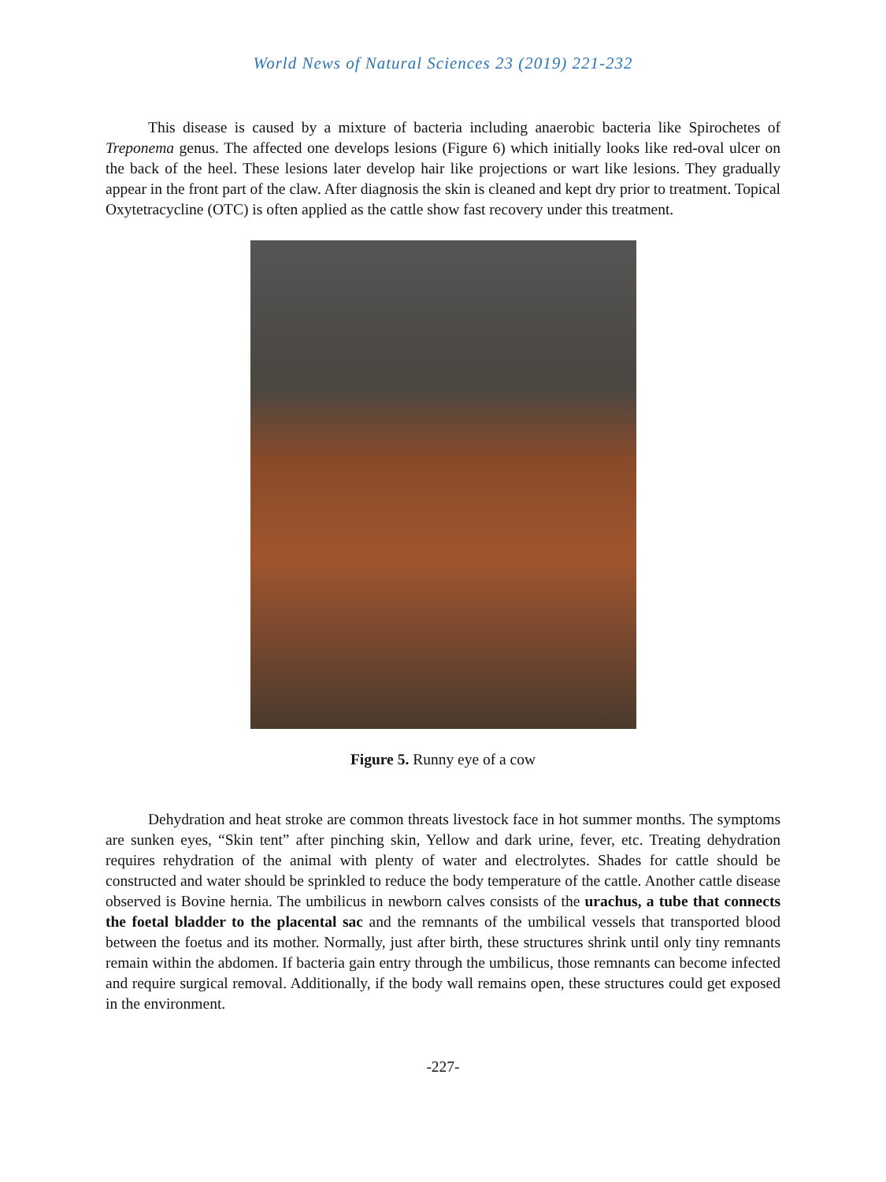World News of Natural Sciences 23 (2019) 221-232
This disease is caused by a mixture of bacteria including anaerobic bacteria like Spirochetes of Treponema genus. The affected one develops lesions (Figure 6) which initially looks like red-oval ulcer on the back of the heel. These lesions later develop hair like projections or wart like lesions. They gradually appear in the front part of the claw. After diagnosis the skin is cleaned and kept dry prior to treatment. Topical Oxytetracycline (OTC) is often applied as the cattle show fast recovery under this treatment.
Figure 5. Runny eye of a cow
Dehydration and heat stroke are common threats livestock face in hot summer months. The symptoms are sunken eyes, “Skin tent” after pinching skin, Yellow and dark urine, fever, etc. Treating dehydration requires rehydration of the animal with plenty of water and electrolytes. Shades for cattle should be constructed and water should be sprinkled to reduce the body temperature of the cattle. Another cattle disease observed is Bovine hernia. The umbilicus in newborn calves consists of the urachus, a tube that connects the foetal bladder to the placental sac and the remnants of the umbilical vessels that transported blood between the foetus and its mother. Normally, just after birth, these structures shrink until only tiny remnants remain within the abdomen. If bacteria gain entry through the umbilicus, those remnants can become infected and require surgical removal. Additionally, if the body wall remains open, these structures could get exposed in the environment.
-227-